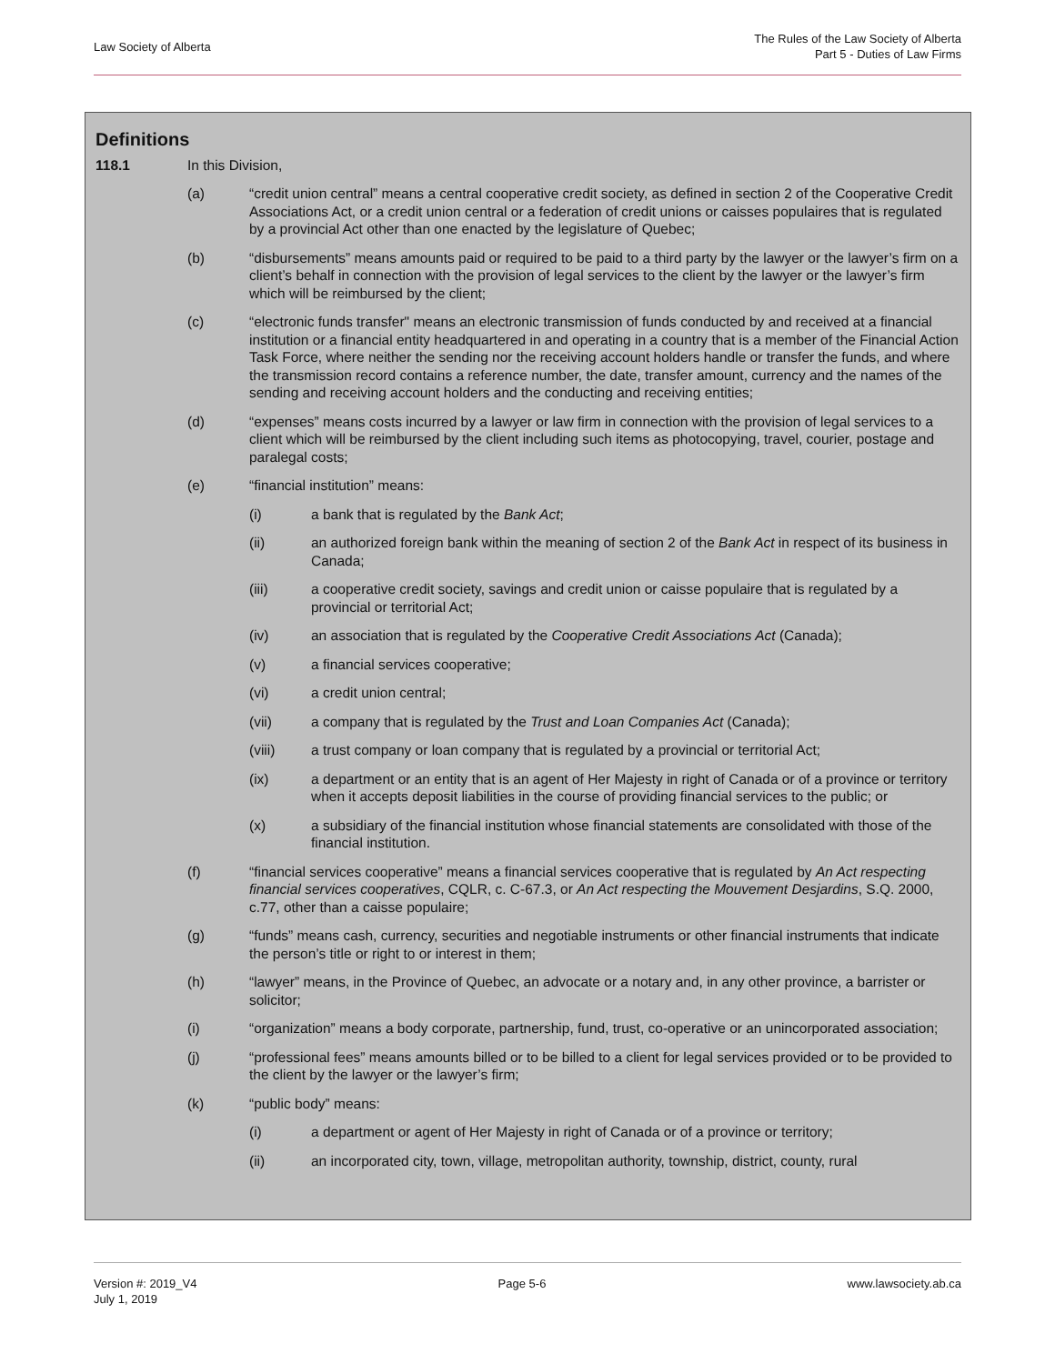Law Society of Alberta
The Rules of the Law Society of Alberta
Part 5 - Duties of Law Firms
Definitions
118.1 In this Division,
(a) “credit union central” means a central cooperative credit society, as defined in section 2 of the Cooperative Credit Associations Act, or a credit union central or a federation of credit unions or caisses populaires that is regulated by a provincial Act other than one enacted by the legislature of Quebec;
(b) “disbursements” means amounts paid or required to be paid to a third party by the lawyer or the lawyer’s firm on a client’s behalf in connection with the provision of legal services to the client by the lawyer or the lawyer’s firm which will be reimbursed by the client;
(c) “electronic funds transfer" means an electronic transmission of funds conducted by and received at a financial institution or a financial entity headquartered in and operating in a country that is a member of the Financial Action Task Force, where neither the sending nor the receiving account holders handle or transfer the funds, and where the transmission record contains a reference number, the date, transfer amount, currency and the names of the sending and receiving account holders and the conducting and receiving entities;
(d) “expenses” means costs incurred by a lawyer or law firm in connection with the provision of legal services to a client which will be reimbursed by the client including such items as photocopying, travel, courier, postage and paralegal costs;
(e) “financial institution” means:
(i) a bank that is regulated by the Bank Act;
(ii) an authorized foreign bank within the meaning of section 2 of the Bank Act in respect of its business in Canada;
(iii) a cooperative credit society, savings and credit union or caisse populaire that is regulated by a provincial or territorial Act;
(iv) an association that is regulated by the Cooperative Credit Associations Act (Canada);
(v) a financial services cooperative;
(vi) a credit union central;
(vii) a company that is regulated by the Trust and Loan Companies Act (Canada);
(viii) a trust company or loan company that is regulated by a provincial or territorial Act;
(ix) a department or an entity that is an agent of Her Majesty in right of Canada or of a province or territory when it accepts deposit liabilities in the course of providing financial services to the public; or
(x) a subsidiary of the financial institution whose financial statements are consolidated with those of the financial institution.
(f) “financial services cooperative” means a financial services cooperative that is regulated by An Act respecting financial services cooperatives, CQLR, c. C-67.3, or An Act respecting the Mouvement Desjardins, S.Q. 2000, c.77, other than a caisse populaire;
(g) “funds” means cash, currency, securities and negotiable instruments or other financial instruments that indicate the person’s title or right to or interest in them;
(h) “lawyer” means, in the Province of Quebec, an advocate or a notary and, in any other province, a barrister or solicitor;
(i) “organization” means a body corporate, partnership, fund, trust, co-operative or an unincorporated association;
(j) “professional fees” means amounts billed or to be billed to a client for legal services provided or to be provided to the client by the lawyer or the lawyer’s firm;
(k) “public body” means:
(i) a department or agent of Her Majesty in right of Canada or of a province or territory;
(ii) an incorporated city, town, village, metropolitan authority, township, district, county, rural
Version #: 2019_V4
July 1, 2019
Page 5-6 www.lawsociety.ab.ca